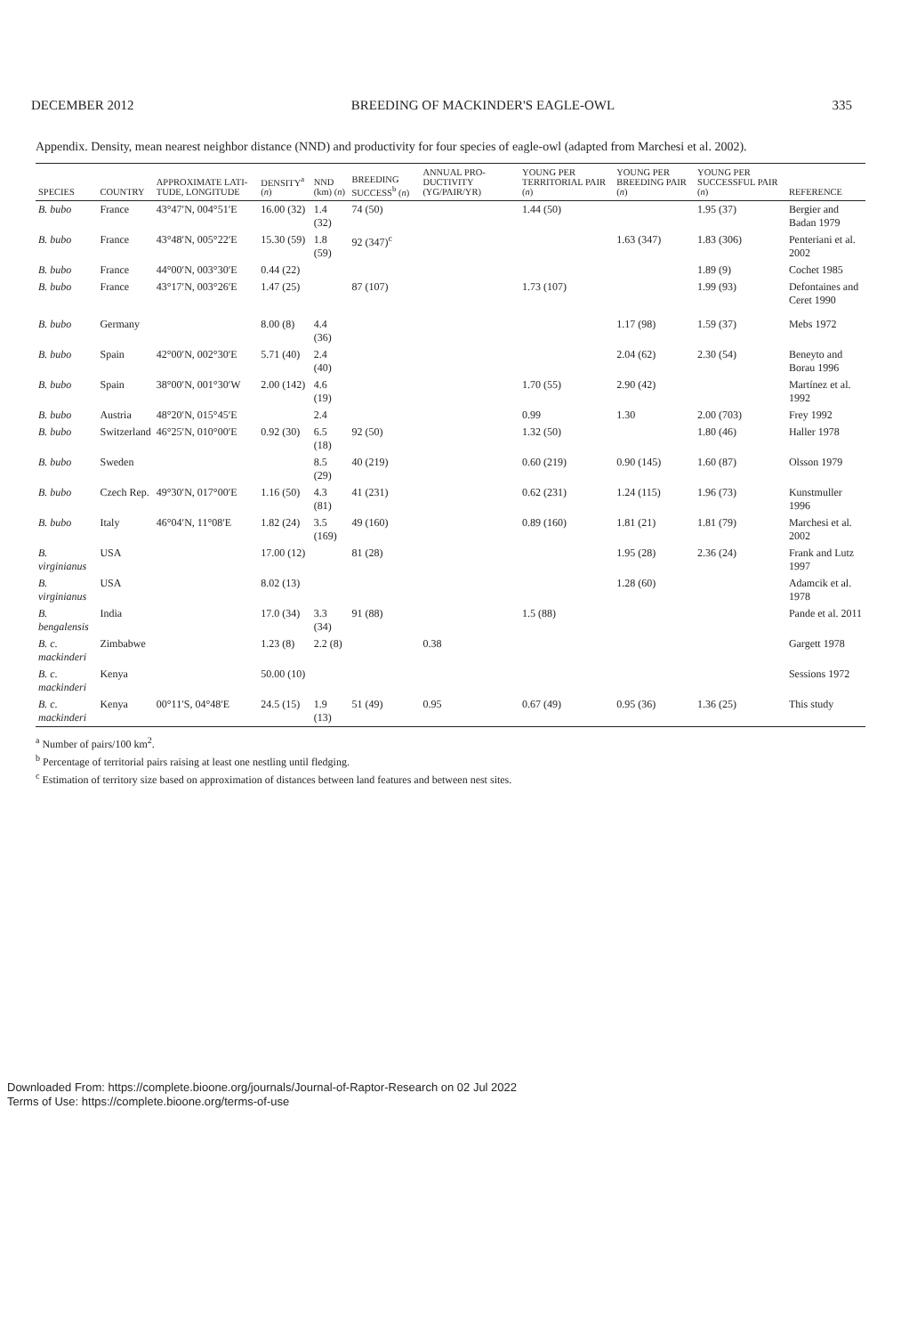DECEMBER 2012 BREEDING OF MACKINDER'S EAGLE-OWL 335
Appendix. Density, mean nearest neighbor distance (NND) and productivity for four species of eagle-owl (adapted from Marchesi et al. 2002).
| SPECIES | COUNTRY | APPROXIMATE LATI-TUDE, LONGITUDE | DENSITY<sup>a</sup> ( n ) | NND (km) ( n ) | BREEDING SUCCESS<sup>b</sup> ( n ) | ANNUAL PRO-DUCTIVITY (YG/PAIR/YR) | YOUNG PER TERRITORIAL PAIR ( n ) | YOUNG PER BREEDING PAIR ( n ) | YOUNG PER SUCCESSFUL PAIR ( n ) | REFERENCE |
| --- | --- | --- | --- | --- | --- | --- | --- | --- | --- | --- |
| B. bubo | France | 43°47′N, 004°51′E | 16.00 (32) | 1.4 (32) | 74 (50) | | 1.44 (50) | | 1.95 (37) | Bergier and Badan 1979 |
| B. bubo | France | 43°48′N, 005°22′E | 15.30 (59) | 1.8 (59) | 92 (347)<sup>c</sup> | | | 1.63 (347) | 1.83 (306) | Penteriani et al. 2002 |
| B. bubo | France | 44°00′N, 003°30′E | 0.44 (22) | | | | | | 1.89 (9) | Cochet 1985 |
| B. bubo | France | 43°17′N, 003°26′E | 1.47 (25) | | 87 (107) | | 1.73 (107) | | 1.99 (93) | Defontaines and Ceret 1990 |
| B. bubo | Germany | | 8.00 (8) | 4.4 (36) | | | | 1.17 (98) | 1.59 (37) | Mebs 1972 |
| B. bubo | Spain | 42°00′N, 002°30′E | 5.71 (40) | 2.4 (40) | | | | 2.04 (62) | 2.30 (54) | Beneyto and Borau 1996 |
| B. bubo | Spain | 38°00′N, 001°30′W | 2.00 (142) | 4.6 (19) | | | 1.70 (55) | 2.90 (42) | | Martínez et al. 1992 |
| B. bubo | Austria | 48°20′N, 015°45′E | | 2.4 | | | 0.99 | 1.30 | 2.00 (703) | Frey 1992 |
| B. bubo | Switzerland | 46°25′N, 010°00′E | 0.92 (30) | 6.5 (18) | 92 (50) | | 1.32 (50) | | 1.80 (46) | Haller 1978 |
| B. bubo | Sweden | | | 8.5 (29) | 40 (219) | | 0.60 (219) | 0.90 (145) | 1.60 (87) | Olsson 1979 |
| B. bubo | Czech Rep. | 49°30′N, 017°00′E | 1.16 (50) | 4.3 (81) | 41 (231) | | 0.62 (231) | 1.24 (115) | 1.96 (73) | Kunstmuller 1996 |
| B. bubo | Italy | 46°04′N, 11°08′E | 1.82 (24) | 3.5 (169) | 49 (160) | | 0.89 (160) | 1.81 (21) | 1.81 (79) | Marchesi et al. 2002 |
| B. virginianus | USA | | 17.00 (12) | | 81 (28) | | | 1.95 (28) | 2.36 (24) | Frank and Lutz 1997 |
| B. virginianus | USA | | 8.02 (13) | | | | | 1.28 (60) | | Adamcik et al. 1978 |
| B. bengalensis | India | | 17.0 (34) | 3.3 (34) | 91 (88) | | 1.5 (88) | | | Pande et al. 2011 |
| B. c. mackinderi | Zimbabwe | | 1.23 (8) | 2.2 (8) | | 0.38 | | | | Gargett 1978 |
| B. c. mackinderi | Kenya | | 50.00 (10) | | | | | | | Sessions 1972 |
| B. c. mackinderi | Kenya | 00°11′S, 04°48′E | 24.5 (15) | 1.9 (13) | 51 (49) | 0.95 | 0.67 (49) | 0.95 (36) | 1.36 (25) | This study |
<sup>a</sup> Number of pairs/100 km<sup>2</sup>.
<sup>b</sup> Percentage of territorial pairs raising at least one nestling until fledging.
<sup>c</sup> Estimation of territory size based on approximation of distances between land features and between nest sites.
Downloaded From: https://complete.bioone.org/journals/Journal-of-Raptor-Research on 02 Jul 2022
Terms of Use: https://complete.bioone.org/terms-of-use